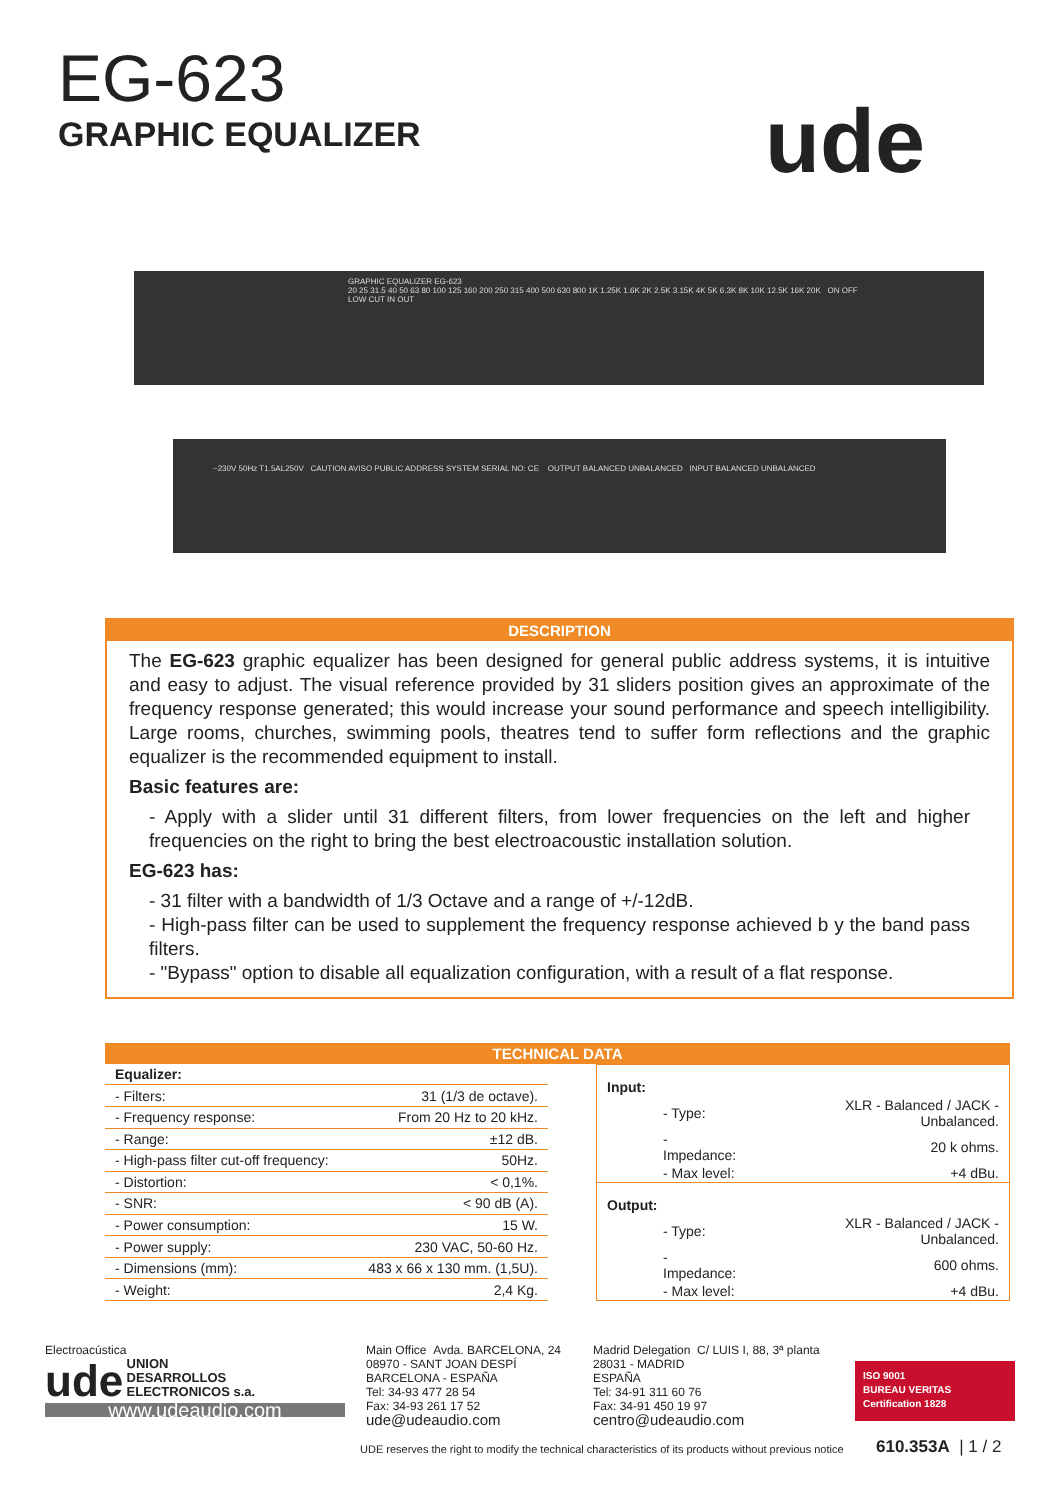EG-623
GRAPHIC EQUALIZER ude
GRAPHIC EQUALIZER EG-623
20 25 31.5 40 50 63 80 100 125 160 200 250 315 400 500 630 800 1K 1.25K 1.6K 2K 2.5K 3.15K 4K 5K 6.3K 8K 10K 12.5K 16K 20K ON OFF
LOW CUT IN OUT
~230V 50Hz T1.5AL250V CAUTION AVISO PUBLIC ADDRESS SYSTEM SERIAL NO: CE OUTPUT BALANCED UNBALANCED INPUT BALANCED UNBALANCED
DESCRIPTION
The EG-623 graphic equalizer has been designed for general public address systems, it is intuitive and easy to adjust. The visual reference provided by 31 sliders position gives an approximate of the frequency response generated; this would increase your sound performance and speech intelligibility. Large rooms, churches, swimming pools, theatres tend to suffer form reflections and the graphic equalizer is the recommended equipment to install.
Basic features are:
- Apply with a slider until 31 different filters, from lower frequencies on the left and higher frequencies on the right to bring the best electroacoustic installation solution.
EG-623 has:
- 31 filter with a bandwidth of 1/3 Octave and a range of +/-12dB.
- High-pass filter can be used to supplement the frequency response achieved b y the band pass filters.
- "Bypass" option to disable all equalization configuration, with a result of a flat response.
TECHNICAL DATA
| Equalizer: | |
| - Filters: | 31 (1/3 de octave). |
| - Frequency response: | From 20 Hz to 20 kHz. |
| - Range: | ±12 dB. |
| - High-pass filter cut-off frequency: | 50Hz. |
| - Distortion: | < 0,1%. |
| - SNR: | < 90 dB (A). |
| - Power consumption: | 15 W. |
| - Power supply: | 230 VAC, 50-60 Hz. |
| - Dimensions (mm): | 483 x 66 x 130 mm. (1,5U). |
| - Weight: | 2,4 Kg. |
| Input: | |
| - Type: | XLR - Balanced / JACK - Unbalanced. |
| - Impedance: | 20 k ohms. |
| - Max level: | +4 dBu. |
| Output: | |
| - Type: | XLR - Balanced / JACK - Unbalanced. |
| - Impedance: | 600 ohms. |
| - Max level: | +4 dBu. |
Electroacústica
ude
UNION
DESARROLLOS
ELECTRONICOS s.a.
www.udeaudio.com
Main Office Avda. BARCELONA, 24
08970 - SANT JOAN DESPÍ
BARCELONA - ESPAÑA
Tel: 34-93 477 28 54
Fax: 34-93 261 17 52
ude@udeaudio.com
Madrid Delegation C/ LUIS I, 88, 3ª planta
28031 - MADRID
ESPAÑA
Tel: 34-91 311 60 76
Fax: 34-91 450 19 97
centro@udeaudio.com
ISO 9001
BUREAU VERITAS
Certification 1828
UDE reserves the right to modify the technical characteristics of its products without previous notice
610.353A | 1 / 2